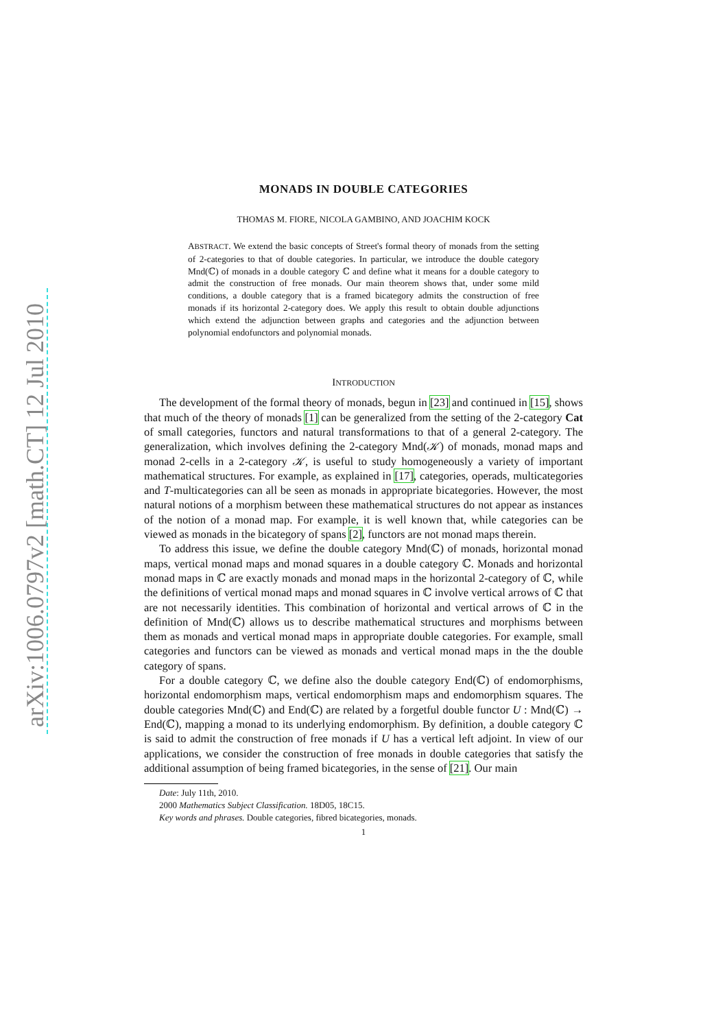arXiv:1006.0797v2 [math.CT] 12 Jul 2010
MONADS IN DOUBLE CATEGORIES
THOMAS M. FIORE, NICOLA GAMBINO, AND JOACHIM KOCK
ABSTRACT. We extend the basic concepts of Street's formal theory of monads from the setting of 2-categories to that of double categories. In particular, we introduce the double category Mnd(ℂ) of monads in a double category ℂ and define what it means for a double category to admit the construction of free monads. Our main theorem shows that, under some mild conditions, a double category that is a framed bicategory admits the construction of free monads if its horizontal 2-category does. We apply this result to obtain double adjunctions which extend the adjunction between graphs and categories and the adjunction between polynomial endofunctors and polynomial monads.
INTRODUCTION
The development of the formal theory of monads, begun in [23] and continued in [15], shows that much of the theory of monads [1] can be generalized from the setting of the 2-category Cat of small categories, functors and natural transformations to that of a general 2-category. The generalization, which involves defining the 2-category Mnd(𝒦) of monads, monad maps and monad 2-cells in a 2-category 𝒦, is useful to study homogeneously a variety of important mathematical structures. For example, as explained in [17], categories, operads, multicategories and T-multicategories can all be seen as monads in appropriate bicategories. However, the most natural notions of a morphism between these mathematical structures do not appear as instances of the notion of a monad map. For example, it is well known that, while categories can be viewed as monads in the bicategory of spans [2], functors are not monad maps therein.
To address this issue, we define the double category Mnd(ℂ) of monads, horizontal monad maps, vertical monad maps and monad squares in a double category ℂ. Monads and horizontal monad maps in ℂ are exactly monads and monad maps in the horizontal 2-category of ℂ, while the definitions of vertical monad maps and monad squares in ℂ involve vertical arrows of ℂ that are not necessarily identities. This combination of horizontal and vertical arrows of ℂ in the definition of Mnd(ℂ) allows us to describe mathematical structures and morphisms between them as monads and vertical monad maps in appropriate double categories. For example, small categories and functors can be viewed as monads and vertical monad maps in the the double category of spans.
For a double category ℂ, we define also the double category End(ℂ) of endomorphisms, horizontal endomorphism maps, vertical endomorphism maps and endomorphism squares. The double categories Mnd(ℂ) and End(ℂ) are related by a forgetful double functor U : Mnd(ℂ) → End(ℂ), mapping a monad to its underlying endomorphism. By definition, a double category ℂ is said to admit the construction of free monads if U has a vertical left adjoint. In view of our applications, we consider the construction of free monads in double categories that satisfy the additional assumption of being framed bicategories, in the sense of [21]. Our main
Date: July 11th, 2010.
2000 Mathematics Subject Classification. 18D05, 18C15.
Key words and phrases. Double categories, fibred bicategories, monads.
1